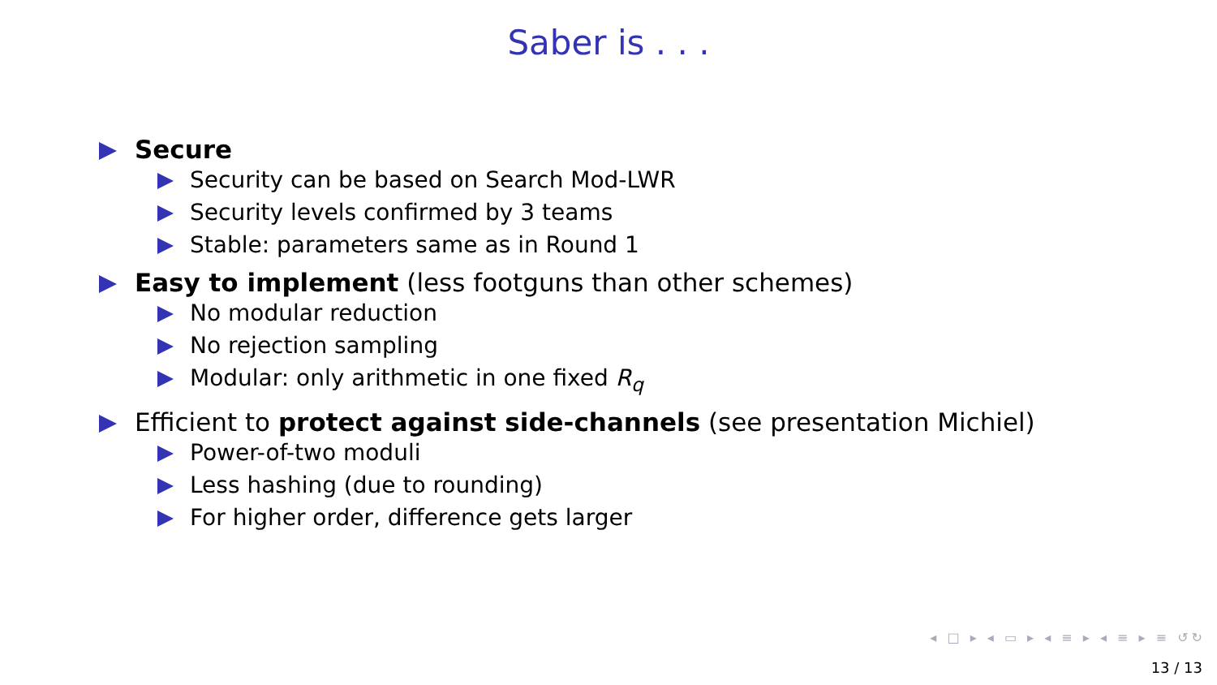Saber is . . .
Secure
Security can be based on Search Mod-LWR
Security levels confirmed by 3 teams
Stable: parameters same as in Round 1
Easy to implement (less footguns than other schemes)
No modular reduction
No rejection sampling
Modular: only arithmetic in one fixed R<sub>q</sub>
Efficient to protect against side-channels (see presentation Michiel)
Power-of-two moduli
Less hashing (due to rounding)
For higher order, difference gets larger
◂ □ ▸ ◂ ▭ ▸ ◂ ≡ ▸ ◂ ≡ ▸ ≡ ↺↻
13 / 13